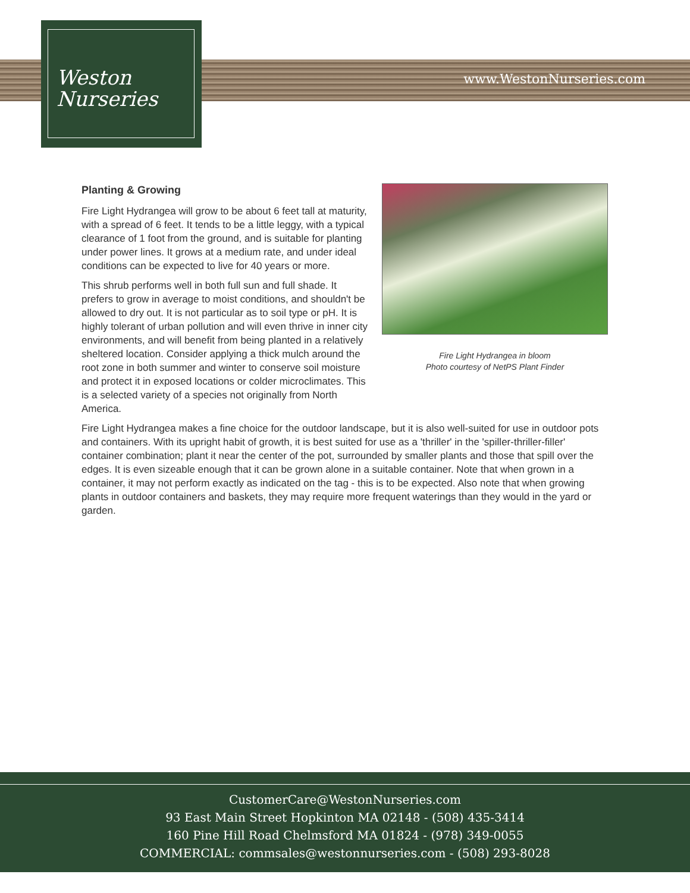www.WestonNurseries.com
Weston
Nurseries
Planting & Growing
Fire Light Hydrangea will grow to be about 6 feet tall at maturity, with a spread of 6 feet. It tends to be a little leggy, with a typical clearance of 1 foot from the ground, and is suitable for planting under power lines. It grows at a medium rate, and under ideal conditions can be expected to live for 40 years or more.
This shrub performs well in both full sun and full shade. It prefers to grow in average to moist conditions, and shouldn't be allowed to dry out. It is not particular as to soil type or pH. It is highly tolerant of urban pollution and will even thrive in inner city environments, and will benefit from being planted in a relatively sheltered location. Consider applying a thick mulch around the root zone in both summer and winter to conserve soil moisture and protect it in exposed locations or colder microclimates. This is a selected variety of a species not originally from North America.
Fire Light Hydrangea in bloom
Photo courtesy of NetPS Plant Finder
Fire Light Hydrangea makes a fine choice for the outdoor landscape, but it is also well-suited for use in outdoor pots and containers. With its upright habit of growth, it is best suited for use as a 'thriller' in the 'spiller-thriller-filler' container combination; plant it near the center of the pot, surrounded by smaller plants and those that spill over the edges. It is even sizeable enough that it can be grown alone in a suitable container. Note that when grown in a container, it may not perform exactly as indicated on the tag - this is to be expected. Also note that when growing plants in outdoor containers and baskets, they may require more frequent waterings than they would in the yard or garden.
CustomerCare@WestonNurseries.com
93 East Main Street Hopkinton MA 02148 - (508) 435-3414
160 Pine Hill Road Chelmsford MA 01824 - (978) 349-0055
COMMERCIAL: commsales@westonnurseries.com - (508) 293-8028